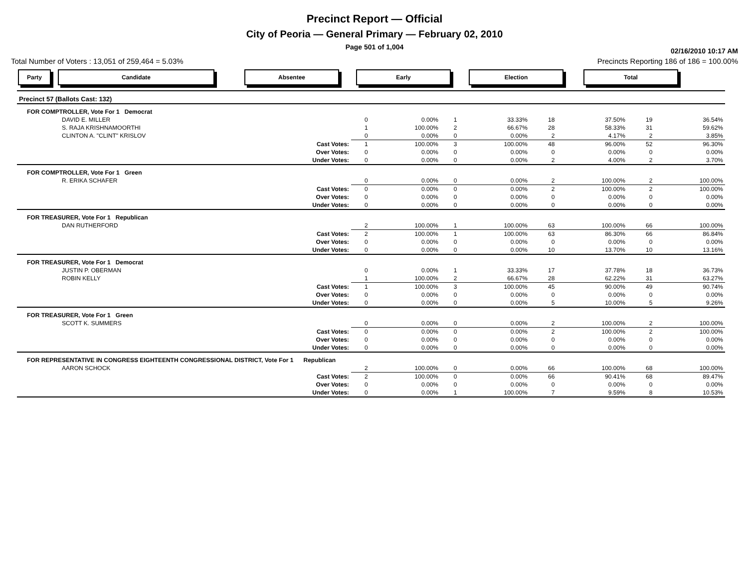Precinct Report — Official
City of Peoria — General Primary — February 02, 2010
Page 501 of 1,004
02/16/2010 10:17 AM
Total Number of Voters : 13,051 of 259,464 = 5.03% Precincts Reporting 186 of 186 = 100.00%
Party Candidate Absentee Early Election Total
| Precinct 57 (Ballots Cast: 132) | | | | | | | | |
| FOR COMPTROLLER, Vote For 1 Democrat | | | | | | | | |
| DAVID E. MILLER | 0 | 0.00% | 1 | 33.33% | 18 | 37.50% | 19 | 36.54% |
| S. RAJA KRISHNAMOORTHI | 1 | 100.00% | 2 | 66.67% | 28 | 58.33% | 31 | 59.62% |
| CLINTON A. "CLINT" KRISLOV | 0 | 0.00% | 0 | 0.00% | 2 | 4.17% | 2 | 3.85% |
| Cast Votes: | 1 | 100.00% | 3 | 100.00% | 48 | 96.00% | 52 | 96.30% |
| Over Votes: | 0 | 0.00% | 0 | 0.00% | 0 | 0.00% | 0 | 0.00% |
| Under Votes: | 0 | 0.00% | 0 | 0.00% | 2 | 4.00% | 2 | 3.70% |
| FOR COMPTROLLER, Vote For 1 Green | | | | | | | | |
| R. ERIKA SCHAFER | 0 | 0.00% | 0 | 0.00% | 2 | 100.00% | 2 | 100.00% |
| Cast Votes: | 0 | 0.00% | 0 | 0.00% | 2 | 100.00% | 2 | 100.00% |
| Over Votes: | 0 | 0.00% | 0 | 0.00% | 0 | 0.00% | 0 | 0.00% |
| Under Votes: | 0 | 0.00% | 0 | 0.00% | 0 | 0.00% | 0 | 0.00% |
| FOR TREASURER, Vote For 1 Republican | | | | | | | | |
| DAN RUTHERFORD | 2 | 100.00% | 1 | 100.00% | 63 | 100.00% | 66 | 100.00% |
| Cast Votes: | 2 | 100.00% | 1 | 100.00% | 63 | 86.30% | 66 | 86.84% |
| Over Votes: | 0 | 0.00% | 0 | 0.00% | 0 | 0.00% | 0 | 0.00% |
| Under Votes: | 0 | 0.00% | 0 | 0.00% | 10 | 13.70% | 10 | 13.16% |
| FOR TREASURER, Vote For 1 Democrat | | | | | | | | |
| JUSTIN P. OBERMAN | 0 | 0.00% | 1 | 33.33% | 17 | 37.78% | 18 | 36.73% |
| ROBIN KELLY | 1 | 100.00% | 2 | 66.67% | 28 | 62.22% | 31 | 63.27% |
| Cast Votes: | 1 | 100.00% | 3 | 100.00% | 45 | 90.00% | 49 | 90.74% |
| Over Votes: | 0 | 0.00% | 0 | 0.00% | 0 | 0.00% | 0 | 0.00% |
| Under Votes: | 0 | 0.00% | 0 | 0.00% | 5 | 10.00% | 5 | 9.26% |
| FOR TREASURER, Vote For 1 Green | | | | | | | | |
| SCOTT K. SUMMERS | 0 | 0.00% | 0 | 0.00% | 2 | 100.00% | 2 | 100.00% |
| Cast Votes: | 0 | 0.00% | 0 | 0.00% | 2 | 100.00% | 2 | 100.00% |
| Over Votes: | 0 | 0.00% | 0 | 0.00% | 0 | 0.00% | 0 | 0.00% |
| Under Votes: | 0 | 0.00% | 0 | 0.00% | 0 | 0.00% | 0 | 0.00% |
| FOR REPRESENTATIVE IN CONGRESS EIGHTEENTH CONGRESSIONAL DISTRICT, Vote For 1 Republican | | | | | | | | |
| AARON SCHOCK | 2 | 100.00% | 0 | 0.00% | 66 | 100.00% | 68 | 100.00% |
| Cast Votes: | 2 | 100.00% | 0 | 0.00% | 66 | 90.41% | 68 | 89.47% |
| Over Votes: | 0 | 0.00% | 0 | 0.00% | 0 | 0.00% | 0 | 0.00% |
| Under Votes: | 0 | 0.00% | 1 | 100.00% | 7 | 9.59% | 8 | 10.53% |